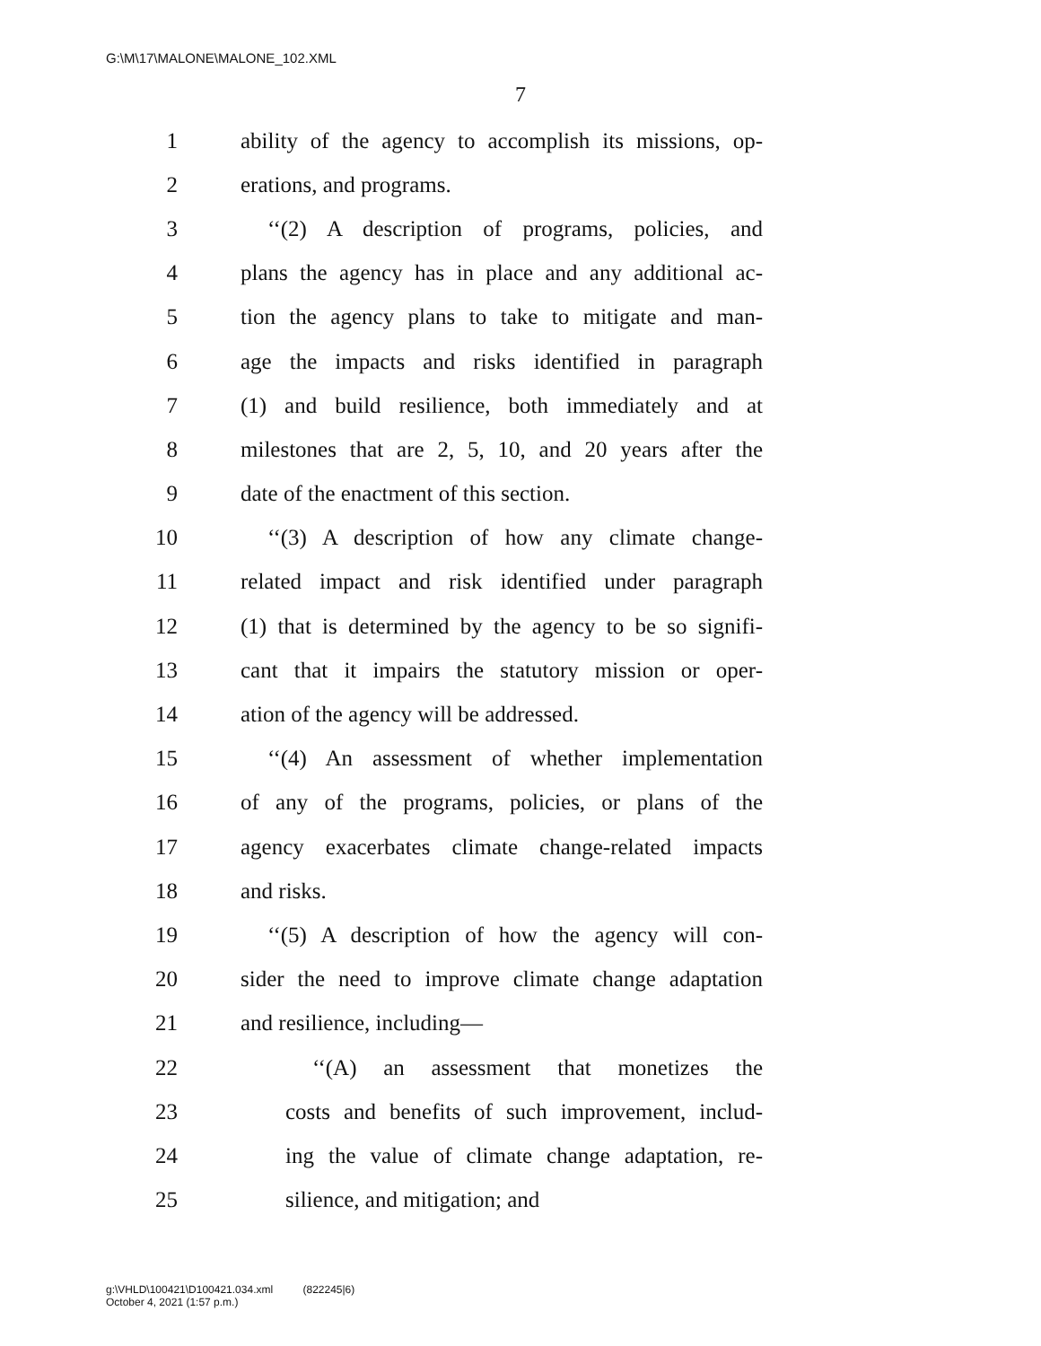G:\M\17\MALONE\MALONE_102.XML
7
1 ability of the agency to accomplish its missions, op-
2 erations, and programs.
3 ‘‘(2) A description of programs, policies, and
4 plans the agency has in place and any additional ac-
5 tion the agency plans to take to mitigate and man-
6 age the impacts and risks identified in paragraph
7 (1) and build resilience, both immediately and at
8 milestones that are 2, 5, 10, and 20 years after the
9 date of the enactment of this section.
10 ‘‘(3) A description of how any climate change-
11 related impact and risk identified under paragraph
12 (1) that is determined by the agency to be so signifi-
13 cant that it impairs the statutory mission or oper-
14 ation of the agency will be addressed.
15 ‘‘(4) An assessment of whether implementation
16 of any of the programs, policies, or plans of the
17 agency exacerbates climate change-related impacts
18 and risks.
19 ‘‘(5) A description of how the agency will con-
20 sider the need to improve climate change adaptation
21 and resilience, including—
22 ‘‘(A) an assessment that monetizes the
23 costs and benefits of such improvement, includ-
24 ing the value of climate change adaptation, re-
25 silience, and mitigation; and
g:\VHLD\100421\D100421.034.xml (822245|6)
October 4, 2021 (1:57 p.m.)